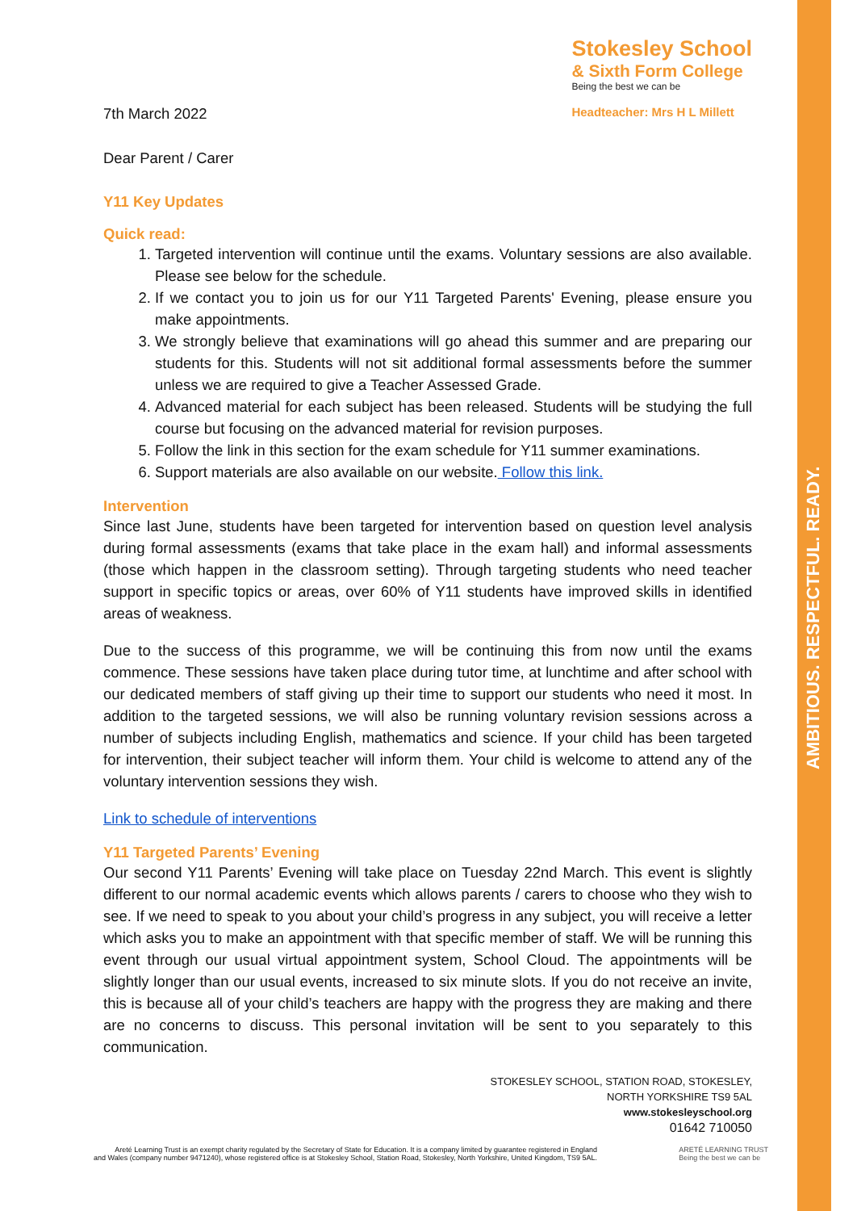AMBITIOUS. RESPECTFUL. READY.
7th March 2022
Stokesley School
& Sixth Form College
Being the best we can be
Headteacher: Mrs H L Millett
Dear Parent / Carer
Y11 Key Updates
Quick read:
1. Targeted intervention will continue until the exams. Voluntary sessions are also available. Please see below for the schedule.
2. If we contact you to join us for our Y11 Targeted Parents' Evening, please ensure you make appointments.
3. We strongly believe that examinations will go ahead this summer and are preparing our students for this. Students will not sit additional formal assessments before the summer unless we are required to give a Teacher Assessed Grade.
4. Advanced material for each subject has been released. Students will be studying the full course but focusing on the advanced material for revision purposes.
5. Follow the link in this section for the exam schedule for Y11 summer examinations.
6. Support materials are also available on our website. Follow this link.
Intervention
Since last June, students have been targeted for intervention based on question level analysis during formal assessments (exams that take place in the exam hall) and informal assessments (those which happen in the classroom setting). Through targeting students who need teacher support in specific topics or areas, over 60% of Y11 students have improved skills in identified areas of weakness.
Due to the success of this programme, we will be continuing this from now until the exams commence. These sessions have taken place during tutor time, at lunchtime and after school with our dedicated members of staff giving up their time to support our students who need it most. In addition to the targeted sessions, we will also be running voluntary revision sessions across a number of subjects including English, mathematics and science. If your child has been targeted for intervention, their subject teacher will inform them. Your child is welcome to attend any of the voluntary intervention sessions they wish.
Link to schedule of interventions
Y11 Targeted Parents’ Evening
Our second Y11 Parents’ Evening will take place on Tuesday 22nd March. This event is slightly different to our normal academic events which allows parents / carers to choose who they wish to see. If we need to speak to you about your child’s progress in any subject, you will receive a letter which asks you to make an appointment with that specific member of staff. We will be running this event through our usual virtual appointment system, School Cloud. The appointments will be slightly longer than our usual events, increased to six minute slots. If you do not receive an invite, this is because all of your child’s teachers are happy with the progress they are making and there are no concerns to discuss. This personal invitation will be sent to you separately to this communication.
STOKESLEY SCHOOL, STATION ROAD, STOKESLEY,
NORTH YORKSHIRE TS9 5AL
www.stokesleyschool.org
01642 710050
Areté Learning Trust is an exempt charity regulated by the Secretary of State for Education. It is a company limited by guarantee registered in England
and Wales (company number 9471240), whose registered office is at Stokesley School, Station Road, Stokesley, North Yorkshire, United Kingdom, TS9 5AL.
ARETÉ LEARNING TRUST
Being the best we can be